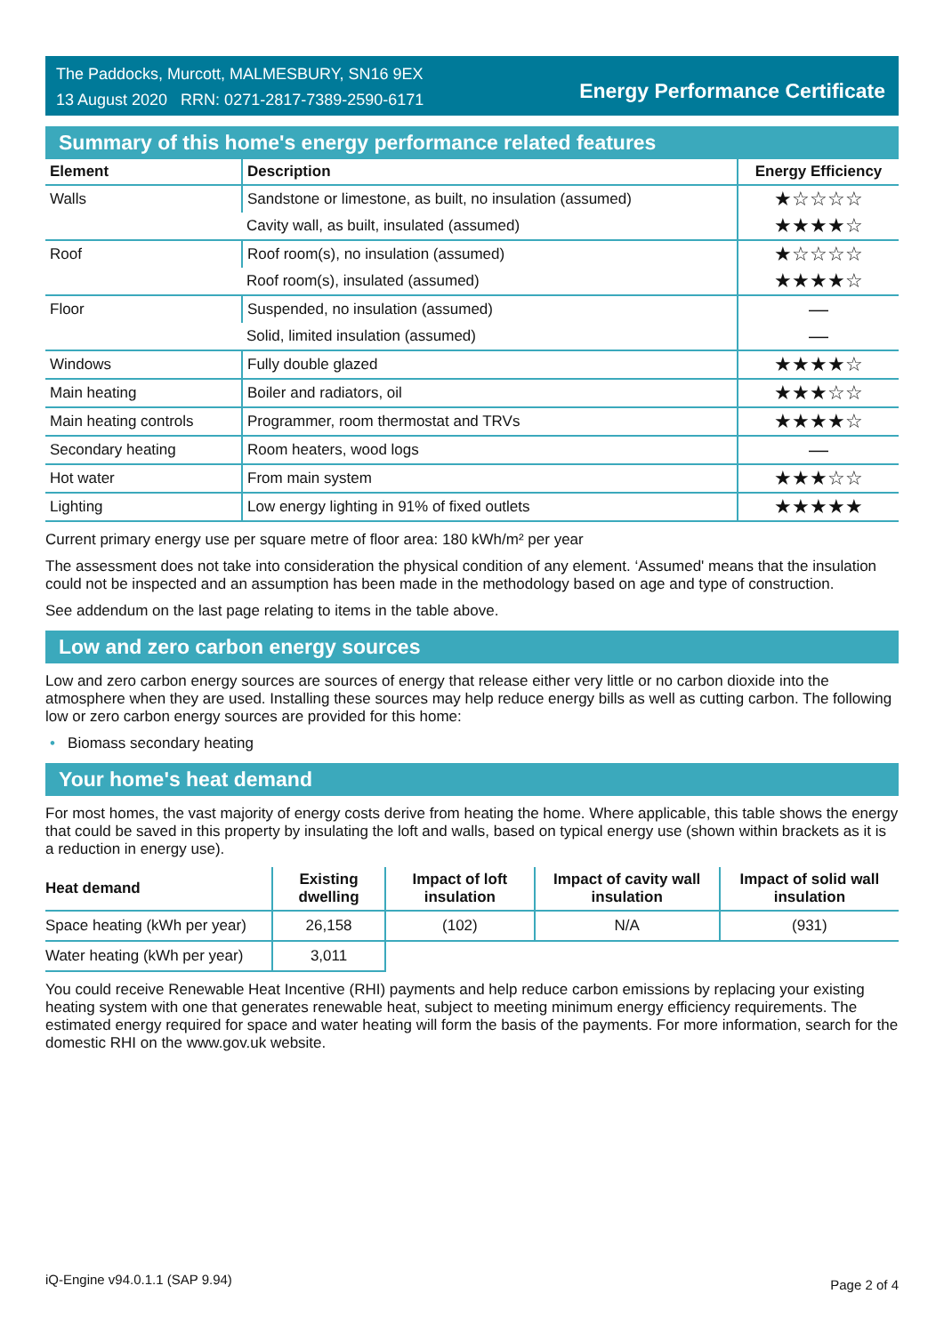The Paddocks, Murcott, MALMESBURY, SN16 9EX
13 August 2020 RRN: 0271-2817-7389-2590-6171
Energy Performance Certificate
Summary of this home's energy performance related features
| Element | Description | Energy Efficiency |
| --- | --- | --- |
| Walls | Sandstone or limestone, as built, no insulation (assumed) | ★☆☆☆☆ |
| | Cavity wall, as built, insulated (assumed) | ★★★★☆ |
| Roof | Roof room(s), no insulation (assumed) | ★☆☆☆☆ |
| | Roof room(s), insulated (assumed) | ★★★★☆ |
| Floor | Suspended, no insulation (assumed) | — |
| | Solid, limited insulation (assumed) | — |
| Windows | Fully double glazed | ★★★★☆ |
| Main heating | Boiler and radiators, oil | ★★★☆☆ |
| Main heating controls | Programmer, room thermostat and TRVs | ★★★★☆ |
| Secondary heating | Room heaters, wood logs | — |
| Hot water | From main system | ★★★☆☆ |
| Lighting | Low energy lighting in 91% of fixed outlets | ★★★★★ |
Current primary energy use per square metre of floor area: 180 kWh/m² per year
The assessment does not take into consideration the physical condition of any element. ‘Assumed' means that the insulation could not be inspected and an assumption has been made in the methodology based on age and type of construction.
See addendum on the last page relating to items in the table above.
Low and zero carbon energy sources
Low and zero carbon energy sources are sources of energy that release either very little or no carbon dioxide into the atmosphere when they are used. Installing these sources may help reduce energy bills as well as cutting carbon. The following low or zero carbon energy sources are provided for this home:
• Biomass secondary heating
Your home's heat demand
For most homes, the vast majority of energy costs derive from heating the home. Where applicable, this table shows the energy that could be saved in this property by insulating the loft and walls, based on typical energy use (shown within brackets as it is a reduction in energy use).
| Heat demand | Existing dwelling | Impact of loft insulation | Impact of cavity wall insulation | Impact of solid wall insulation |
| --- | --- | --- | --- | --- |
| Space heating (kWh per year) | 26,158 | (102) | N/A | (931) |
| Water heating (kWh per year) | 3,011 | | | |
You could receive Renewable Heat Incentive (RHI) payments and help reduce carbon emissions by replacing your existing heating system with one that generates renewable heat, subject to meeting minimum energy efficiency requirements. The estimated energy required for space and water heating will form the basis of the payments. For more information, search for the domestic RHI on the www.gov.uk website.
iQ-Engine v94.0.1.1 (SAP 9.94) Page 2 of 4